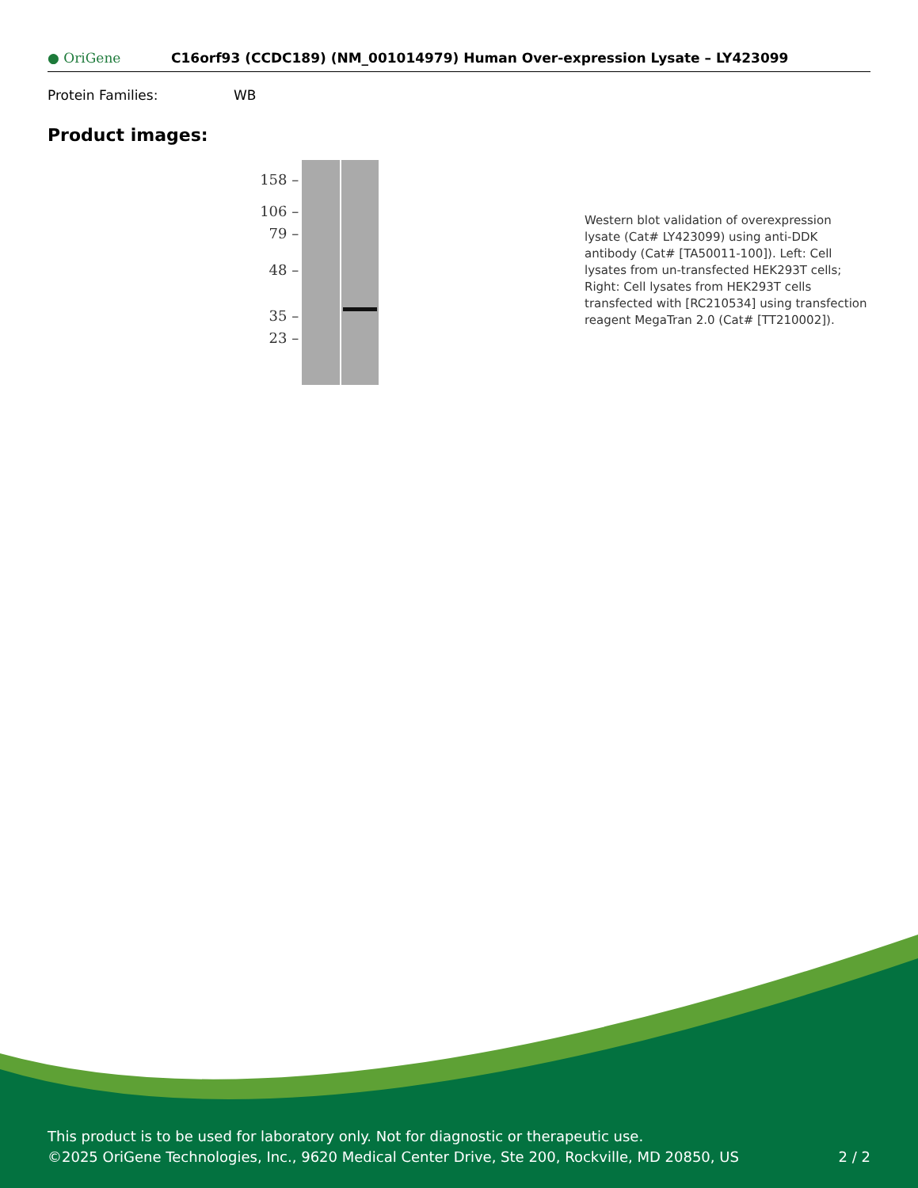● OriGene
C16orf93 (CCDC189) (NM_001014979) Human Over-expression Lysate – LY423099
Protein Families: WB
Product images:
158 –
106 –
79 –
48 –
35 –
23 –
Western blot validation of overexpression lysate (Cat# LY423099) using anti-DDK antibody (Cat# [TA50011-100]). Left: Cell lysates from un-transfected HEK293T cells; Right: Cell lysates from HEK293T cells transfected with [RC210534] using transfection reagent MegaTran 2.0 (Cat# [TT210002]).
This product is to be used for laboratory only. Not for diagnostic or therapeutic use.
©2025 OriGene Technologies, Inc., 9620 Medical Center Drive, Ste 200, Rockville, MD 20850, US 2 / 2